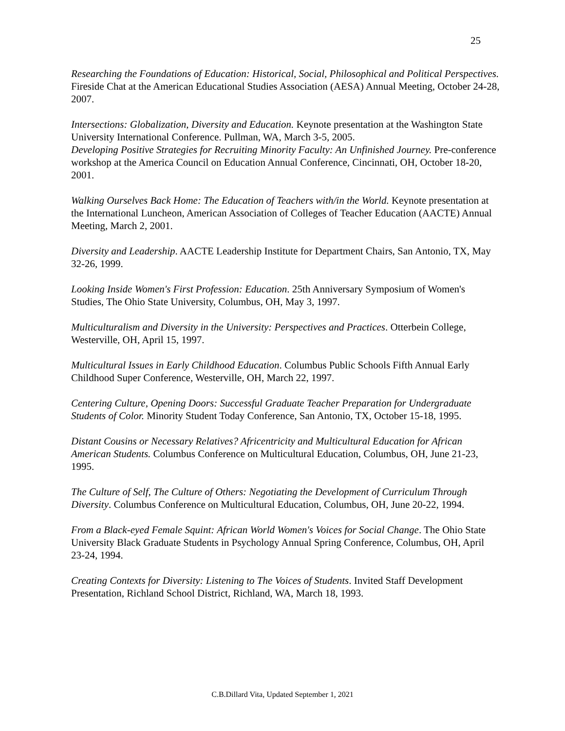25
Researching the Foundations of Education: Historical, Social, Philosophical and Political Perspectives. Fireside Chat at the American Educational Studies Association (AESA) Annual Meeting, October 24-28, 2007.
Intersections: Globalization, Diversity and Education. Keynote presentation at the Washington State University International Conference. Pullman, WA, March 3-5, 2005.
Developing Positive Strategies for Recruiting Minority Faculty: An Unfinished Journey. Pre-conference workshop at the America Council on Education Annual Conference, Cincinnati, OH, October 18-20, 2001.
Walking Ourselves Back Home: The Education of Teachers with/in the World. Keynote presentation at the International Luncheon, American Association of Colleges of Teacher Education (AACTE) Annual Meeting, March 2, 2001.
Diversity and Leadership. AACTE Leadership Institute for Department Chairs, San Antonio, TX, May 32-26, 1999.
Looking Inside Women's First Profession: Education. 25th Anniversary Symposium of Women's Studies, The Ohio State University, Columbus, OH, May 3, 1997.
Multiculturalism and Diversity in the University: Perspectives and Practices. Otterbein College, Westerville, OH, April 15, 1997.
Multicultural Issues in Early Childhood Education. Columbus Public Schools Fifth Annual Early Childhood Super Conference, Westerville, OH, March 22, 1997.
Centering Culture, Opening Doors: Successful Graduate Teacher Preparation for Undergraduate Students of Color. Minority Student Today Conference, San Antonio, TX, October 15-18, 1995.
Distant Cousins or Necessary Relatives? Africentricity and Multicultural Education for African American Students. Columbus Conference on Multicultural Education, Columbus, OH, June 21-23, 1995.
The Culture of Self, The Culture of Others: Negotiating the Development of Curriculum Through Diversity. Columbus Conference on Multicultural Education, Columbus, OH, June 20-22, 1994.
From a Black-eyed Female Squint: African World Women's Voices for Social Change. The Ohio State University Black Graduate Students in Psychology Annual Spring Conference, Columbus, OH, April 23-24, 1994.
Creating Contexts for Diversity: Listening to The Voices of Students. Invited Staff Development Presentation, Richland School District, Richland, WA, March 18, 1993.
C.B.Dillard Vita, Updated September 1, 2021